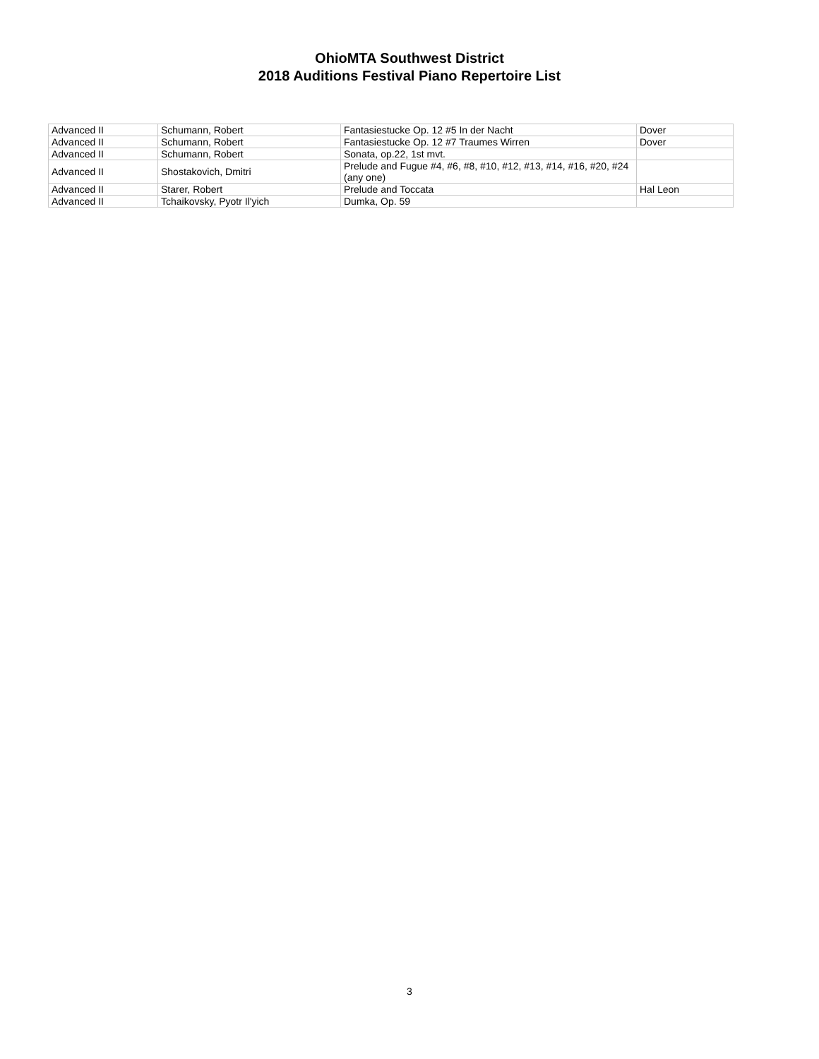OhioMTA Southwest District
2018 Auditions Festival Piano Repertoire List
| Advanced II | Schumann, Robert | Fantasiestucke Op. 12 #5 In der Nacht | Dover |
| Advanced II | Schumann, Robert | Fantasiestucke Op. 12 #7 Traumes Wirren | Dover |
| Advanced II | Schumann, Robert | Sonata, op.22, 1st mvt. | |
| Advanced II | Shostakovich, Dmitri | Prelude and Fugue #4, #6, #8, #10, #12, #13, #14, #16, #20, #24 (any one) | |
| Advanced II | Starer, Robert | Prelude and Toccata | Hal Leon |
| Advanced II | Tchaikovsky, Pyotr Il'yich | Dumka, Op. 59 | |
3